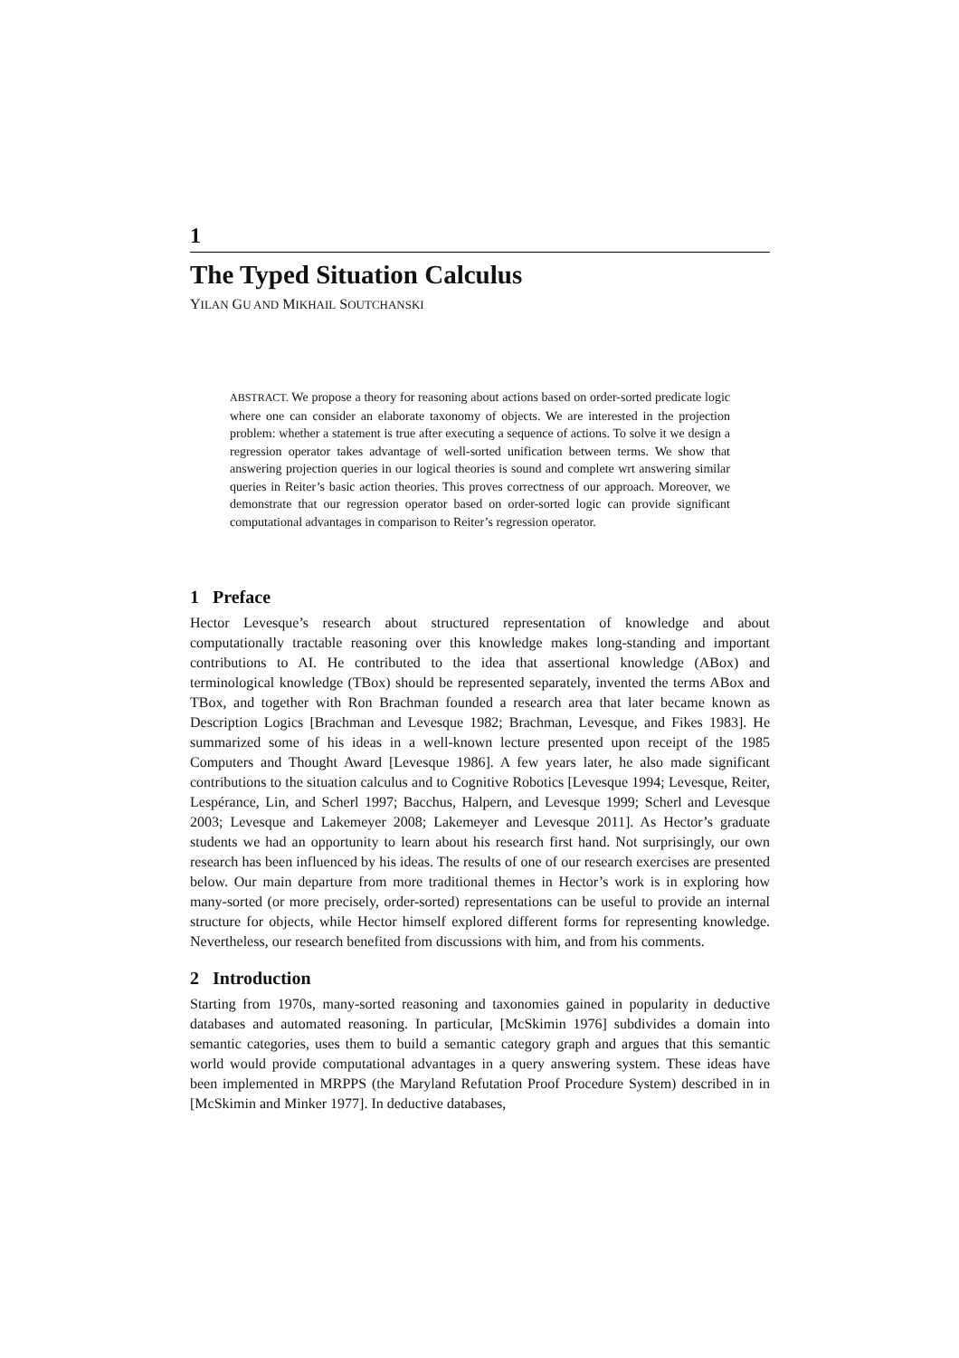1
The Typed Situation Calculus
YILAN GU AND MIKHAIL SOUTCHANSKI
ABSTRACT. We propose a theory for reasoning about actions based on order-sorted predicate logic where one can consider an elaborate taxonomy of objects. We are interested in the projection problem: whether a statement is true after executing a sequence of actions. To solve it we design a regression operator takes advantage of well-sorted unification between terms. We show that answering projection queries in our logical theories is sound and complete wrt answering similar queries in Reiter’s basic action theories. This proves correctness of our approach. Moreover, we demonstrate that our regression operator based on order-sorted logic can provide significant computational advantages in comparison to Reiter’s regression operator.
1 Preface
Hector Levesque’s research about structured representation of knowledge and about computationally tractable reasoning over this knowledge makes long-standing and important contributions to AI. He contributed to the idea that assertional knowledge (ABox) and terminological knowledge (TBox) should be represented separately, invented the terms ABox and TBox, and together with Ron Brachman founded a research area that later became known as Description Logics [Brachman and Levesque 1982; Brachman, Levesque, and Fikes 1983]. He summarized some of his ideas in a well-known lecture presented upon receipt of the 1985 Computers and Thought Award [Levesque 1986]. A few years later, he also made significant contributions to the situation calculus and to Cognitive Robotics [Levesque 1994; Levesque, Reiter, Lespérance, Lin, and Scherl 1997; Bacchus, Halpern, and Levesque 1999; Scherl and Levesque 2003; Levesque and Lakemeyer 2008; Lakemeyer and Levesque 2011]. As Hector’s graduate students we had an opportunity to learn about his research first hand. Not surprisingly, our own research has been influenced by his ideas. The results of one of our research exercises are presented below. Our main departure from more traditional themes in Hector’s work is in exploring how many-sorted (or more precisely, order-sorted) representations can be useful to provide an internal structure for objects, while Hector himself explored different forms for representing knowledge. Nevertheless, our research benefited from discussions with him, and from his comments.
2 Introduction
Starting from 1970s, many-sorted reasoning and taxonomies gained in popularity in deductive databases and automated reasoning. In particular, [McSkimin 1976] subdivides a domain into semantic categories, uses them to build a semantic category graph and argues that this semantic world would provide computational advantages in a query answering system. These ideas have been implemented in MRPPS (the Maryland Refutation Proof Procedure System) described in in [McSkimin and Minker 1977]. In deductive databases,